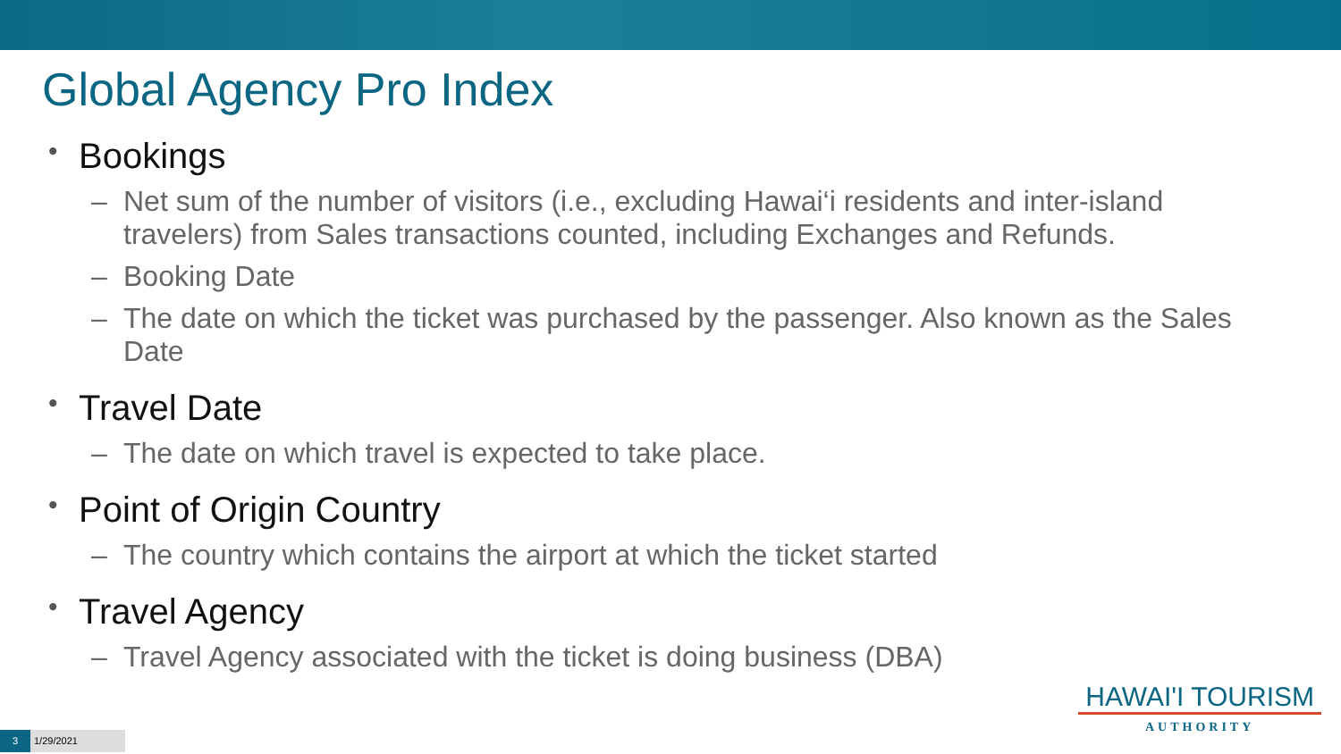Global Agency Pro Index
• Bookings
– Net sum of the number of visitors (i.e., excluding Hawai‘i residents and inter-island travelers) from Sales transactions counted, including Exchanges and Refunds.
– Booking Date
– The date on which the ticket was purchased by the passenger. Also known as the Sales Date
• Travel Date
– The date on which travel is expected to take place.
• Point of Origin Country
– The country which contains the airport at which the ticket started
• Travel Agency
– Travel Agency associated with the ticket is doing business (DBA)
HAWAI'I TOURISM
AUTHORITY
3
1/29/2021